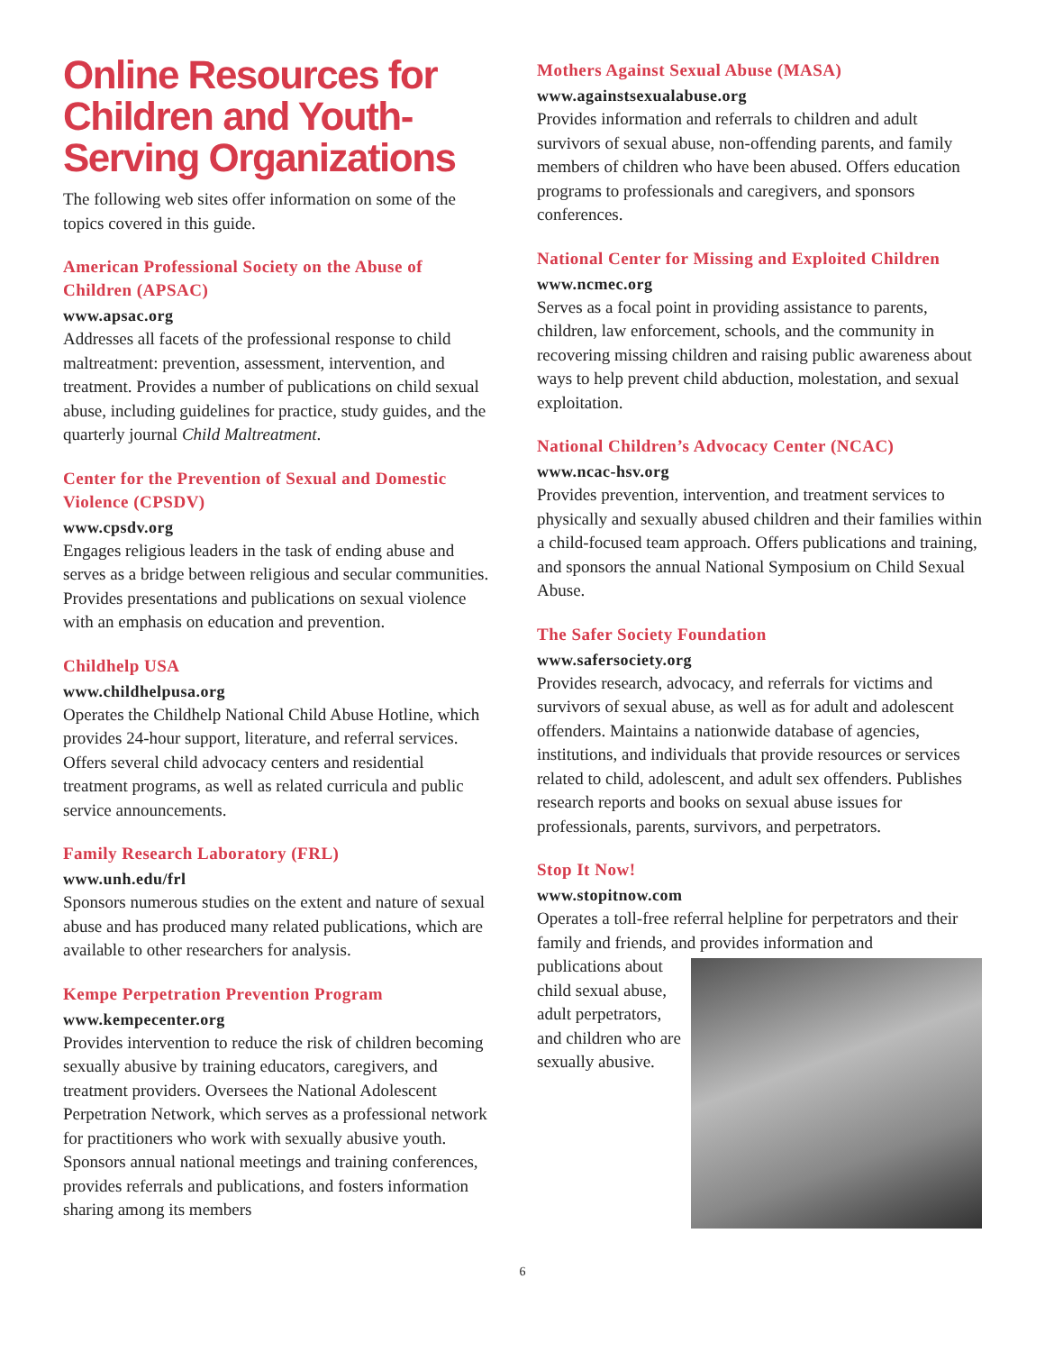Online Resources for Children and Youth-Serving Organizations
The following web sites offer information on some of the topics covered in this guide.
American Professional Society on the Abuse of Children (APSAC)
www.apsac.org
Addresses all facets of the professional response to child maltreatment: prevention, assessment, intervention, and treatment. Provides a number of publications on child sexual abuse, including guidelines for practice, study guides, and the quarterly journal Child Maltreatment.
Center for the Prevention of Sexual and Domestic Violence (CPSDV)
www.cpsdv.org
Engages religious leaders in the task of ending abuse and serves as a bridge between religious and secular communities. Provides presentations and publications on sexual violence with an emphasis on education and prevention.
Childhelp USA
www.childhelpusa.org
Operates the Childhelp National Child Abuse Hotline, which provides 24-hour support, literature, and referral services. Offers several child advocacy centers and residential treatment programs, as well as related curricula and public service announcements.
Family Research Laboratory (FRL)
www.unh.edu/frl
Sponsors numerous studies on the extent and nature of sexual abuse and has produced many related publications, which are available to other researchers for analysis.
Kempe Perpetration Prevention Program
www.kempecenter.org
Provides intervention to reduce the risk of children becoming sexually abusive by training educators, caregivers, and treatment providers. Oversees the National Adolescent Perpetration Network, which serves as a professional network for practitioners who work with sexually abusive youth. Sponsors annual national meetings and training conferences, provides referrals and publications, and fosters information sharing among its members
Mothers Against Sexual Abuse (MASA)
www.againstsexualabuse.org
Provides information and referrals to children and adult survivors of sexual abuse, non-offending parents, and family members of children who have been abused. Offers education programs to professionals and caregivers, and sponsors conferences.
National Center for Missing and Exploited Children
www.ncmec.org
Serves as a focal point in providing assistance to parents, children, law enforcement, schools, and the community in recovering missing children and raising public awareness about ways to help prevent child abduction, molestation, and sexual exploitation.
National Children’s Advocacy Center (NCAC)
www.ncac-hsv.org
Provides prevention, intervention, and treatment services to physically and sexually abused children and their families within a child-focused team approach. Offers publications and training, and sponsors the annual National Symposium on Child Sexual Abuse.
The Safer Society Foundation
www.safersociety.org
Provides research, advocacy, and referrals for victims and survivors of sexual abuse, as well as for adult and adolescent offenders. Maintains a nationwide database of agencies, institutions, and individuals that provide resources or services related to child, adolescent, and adult sex offenders. Publishes research reports and books on sexual abuse issues for professionals, parents, survivors, and perpetrators.
Stop It Now!
www.stopitnow.com
Operates a toll-free referral helpline for perpetrators and their family and friends, and provides information and
publications about child sexual abuse, adult perpetrators, and children who are sexually abusive.
6